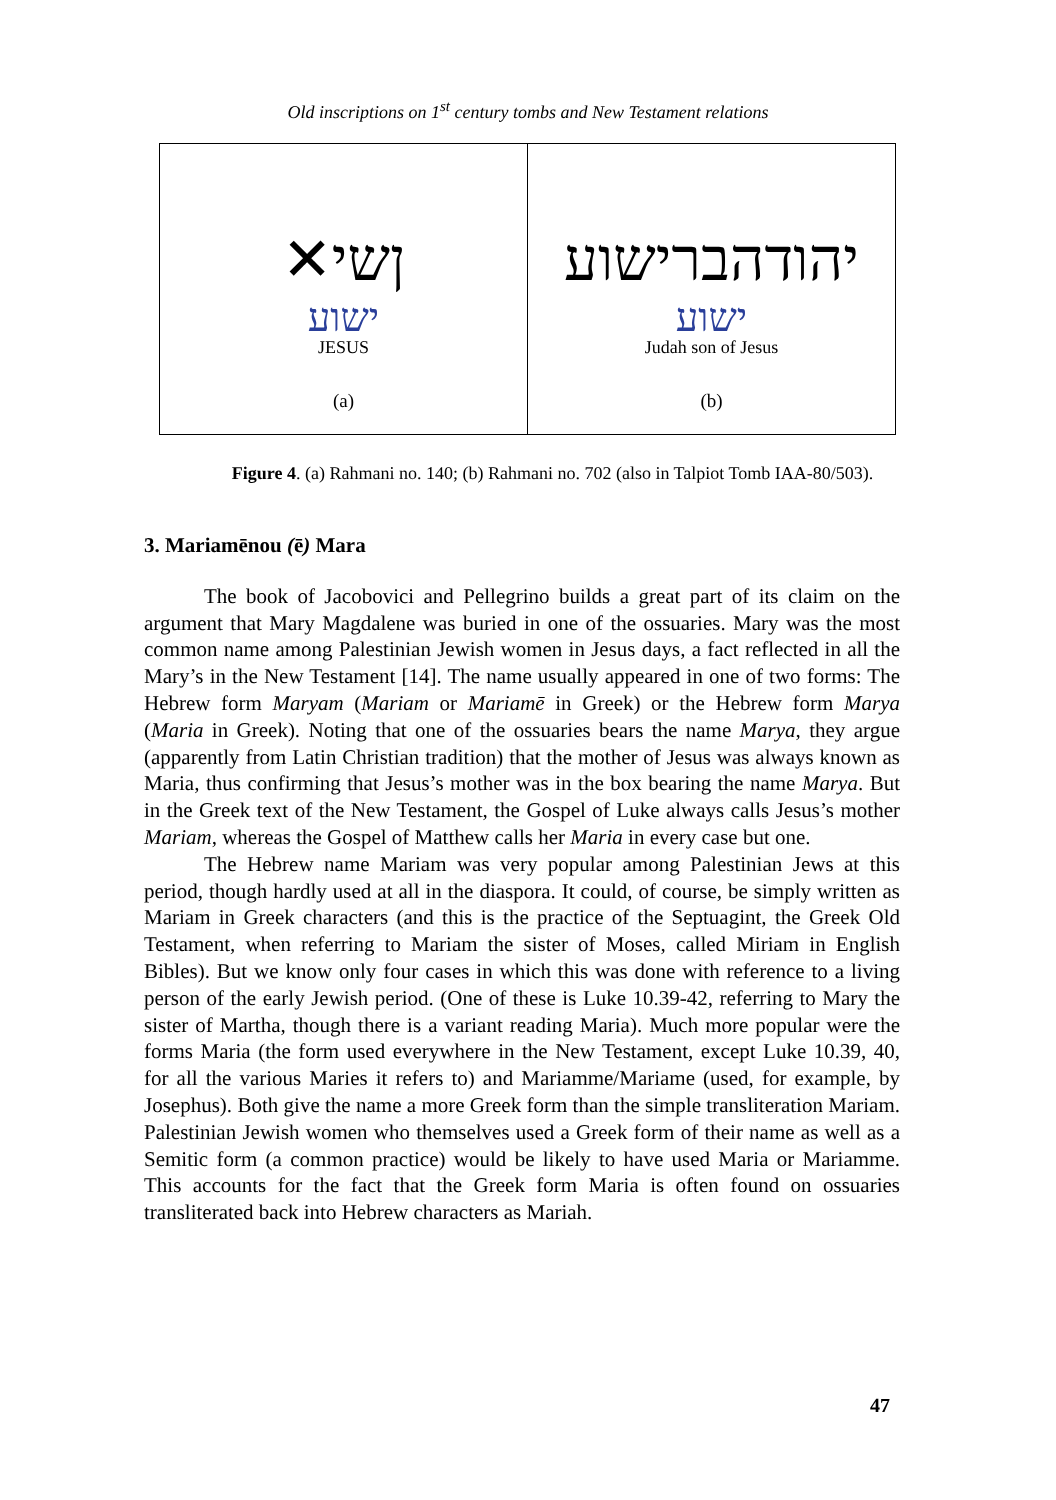Old inscriptions on 1<sup>st</sup> century tombs and New Testament relations
✕ןשי
ישוע
JESUS
(a)
יהודהברישוע
ישוע
Judah son of Jesus
(b)
Figure 4. (a) Rahmani no. 140; (b) Rahmani no. 702 (also in Talpiot Tomb IAA-80/503).
3. Mariamēnou (ē) Mara
The book of Jacobovici and Pellegrino builds a great part of its claim on the argument that Mary Magdalene was buried in one of the ossuaries. Mary was the most common name among Palestinian Jewish women in Jesus days, a fact reflected in all the Mary’s in the New Testament [14]. The name usually appeared in one of two forms: The Hebrew form Maryam (Mariam or Mariamē in Greek) or the Hebrew form Marya (Maria in Greek). Noting that one of the ossuaries bears the name Marya, they argue (apparently from Latin Christian tradition) that the mother of Jesus was always known as Maria, thus confirming that Jesus’s mother was in the box bearing the name Marya. But in the Greek text of the New Testament, the Gospel of Luke always calls Jesus’s mother Mariam, whereas the Gospel of Matthew calls her Maria in every case but one.
The Hebrew name Mariam was very popular among Palestinian Jews at this period, though hardly used at all in the diaspora. It could, of course, be simply written as Mariam in Greek characters (and this is the practice of the Septuagint, the Greek Old Testament, when referring to Mariam the sister of Moses, called Miriam in English Bibles). But we know only four cases in which this was done with reference to a living person of the early Jewish period. (One of these is Luke 10.39-42, referring to Mary the sister of Martha, though there is a variant reading Maria). Much more popular were the forms Maria (the form used everywhere in the New Testament, except Luke 10.39, 40, for all the various Maries it refers to) and Mariamme/Mariame (used, for example, by Josephus). Both give the name a more Greek form than the simple transliteration Mariam. Palestinian Jewish women who themselves used a Greek form of their name as well as a Semitic form (a common practice) would be likely to have used Maria or Mariamme. This accounts for the fact that the Greek form Maria is often found on ossuaries transliterated back into Hebrew characters as Mariah.
47